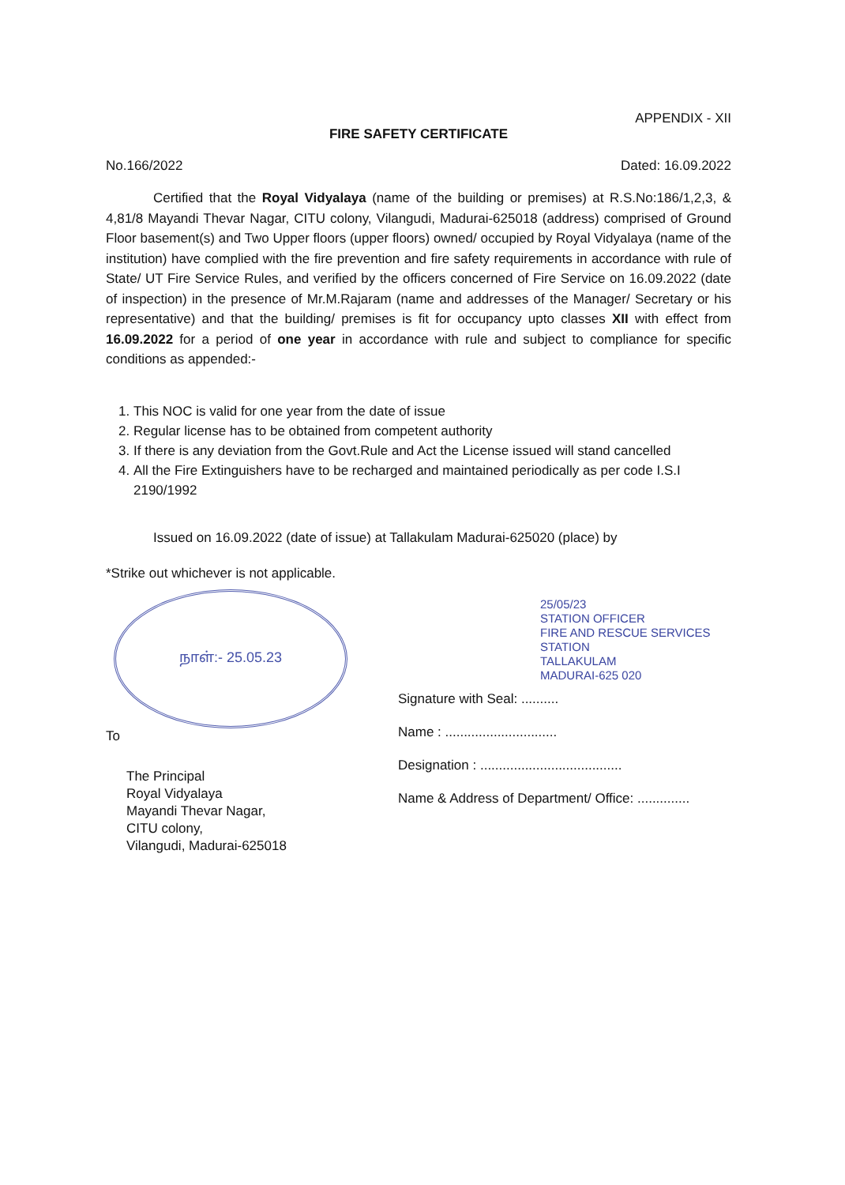APPENDIX - XII
FIRE SAFETY CERTIFICATE
No.166/2022 Dated: 16.09.2022
Certified that the Royal Vidyalaya (name of the building or premises) at R.S.No:186/1,2,3, & 4,81/8 Mayandi Thevar Nagar, CITU colony, Vilangudi, Madurai-625018 (address) comprised of Ground Floor basement(s) and Two Upper floors (upper floors) owned/ occupied by Royal Vidyalaya (name of the institution) have complied with the fire prevention and fire safety requirements in accordance with rule of State/ UT Fire Service Rules, and verified by the officers concerned of Fire Service on 16.09.2022 (date of inspection) in the presence of Mr.M.Rajaram (name and addresses of the Manager/ Secretary or his representative) and that the building/ premises is fit for occupancy upto classes XII with effect from 16.09.2022 for a period of one year in accordance with rule and subject to compliance for specific conditions as appended:-
1. This NOC is valid for one year from the date of issue
2. Regular license has to be obtained from competent authority
3. If there is any deviation from the Govt.Rule and Act the License issued will stand cancelled
4. All the Fire Extinguishers have to be recharged and maintained periodically as per code I.S.I 2190/1992
Issued on 16.09.2022 (date of issue) at Tallakulam Madurai-625020 (place) by
*Strike out whichever is not applicable.
நாள்:- 25.05.23
To
The Principal
Royal Vidyalaya
Mayandi Thevar Nagar,
CITU colony,
Vilangudi, Madurai-625018
25/05/23
STATION OFFICER
FIRE AND RESCUE SERVICES STATION
TALLAKULAM
MADURAI-625 020
Signature with Seal: ..........
Name : ..............................
Designation : ......................................
Name & Address of Department/ Office: ..............